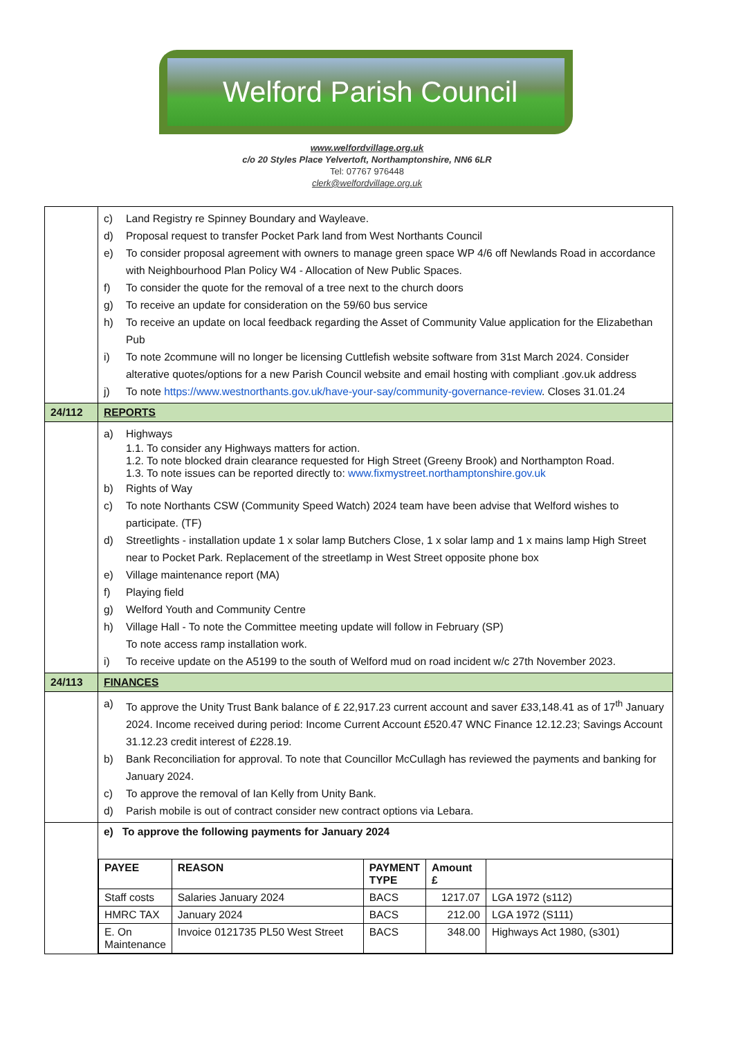Welford Parish Council
www.welfordvillage.org.uk
c/o 20 Styles Place Yelvertoft, Northamptonshire, NN6 6LR
Tel: 07767 976448
clerk@welfordvillage.org.uk
| | c) Land Registry re Spinney Boundary and Wayleave. d) Proposal request to transfer Pocket Park land from West Northants Council e) To consider proposal agreement with owners to manage green space WP 4/6 off Newlands Road in accordance with Neighbourhood Plan Policy W4 - Allocation of New Public Spaces. f) To consider the quote for the removal of a tree next to the church doors g) To receive an update for consideration on the 59/60 bus service h) To receive an update on local feedback regarding the Asset of Community Value application for the Elizabethan Pub i) To note 2commune will no longer be licensing Cuttlefish website software from 31st March 2024. Consider alterative quotes/options for a new Parish Council website and email hosting with compliant .gov.uk address j) To note https://www.westnorthants.gov.uk/have-your-say/community-governance-review . Closes 31.01.24 |
| 24/112 | REPORTS |
| | a) Highways 1.1. To consider any Highways matters for action. 1.2. To note blocked drain clearance requested for High Street (Greeny Brook) and Northampton Road. 1.3. To note issues can be reported directly to: www.fixmystreet.northamptonshire.gov.uk b) Rights of Way c) To note Northants CSW (Community Speed Watch) 2024 team have been advise that Welford wishes to participate. (TF) d) Streetlights - installation update 1 x solar lamp Butchers Close, 1 x solar lamp and 1 x mains lamp High Street near to Pocket Park. Replacement of the streetlamp in West Street opposite phone box e) Village maintenance report (MA) f) Playing field g) Welford Youth and Community Centre h) Village Hall - To note the Committee meeting update will follow in February (SP) To note access ramp installation work. i) To receive update on the A5199 to the south of Welford mud on road incident w/c 27th November 2023. |
| 24/113 | FINANCES |
| | a) To approve the Unity Trust Bank balance of £ 22,917.23 current account and saver £33,148.41 as of 17<sup>th</sup> January 2024. Income received during period: Income Current Account £520.47 WNC Finance 12.12.23; Savings Account 31.12.23 credit interest of £228.19. b) Bank Reconciliation for approval. To note that Councillor McCullagh has reviewed the payments and banking for January 2024. c) To approve the removal of Ian Kelly from Unity Bank. d) Parish mobile is out of contract consider new contract options via Lebara. |
| | e) To approve the following payments for January 2024 / PAYEE / REASON / PAYMENT TYPE / Amount £ / / / --- / --- / --- / --- / --- / / Staff costs / Salaries January 2024 / BACS / 1217.07 / LGA 1972 (s112) / / HMRC TAX / January 2024 / BACS / 212.00 / LGA 1972 (S111) / / E. On Maintenance / Invoice 0121735 PL50 West Street / BACS / 348.00 / Highways Act 1980, (s301) / |